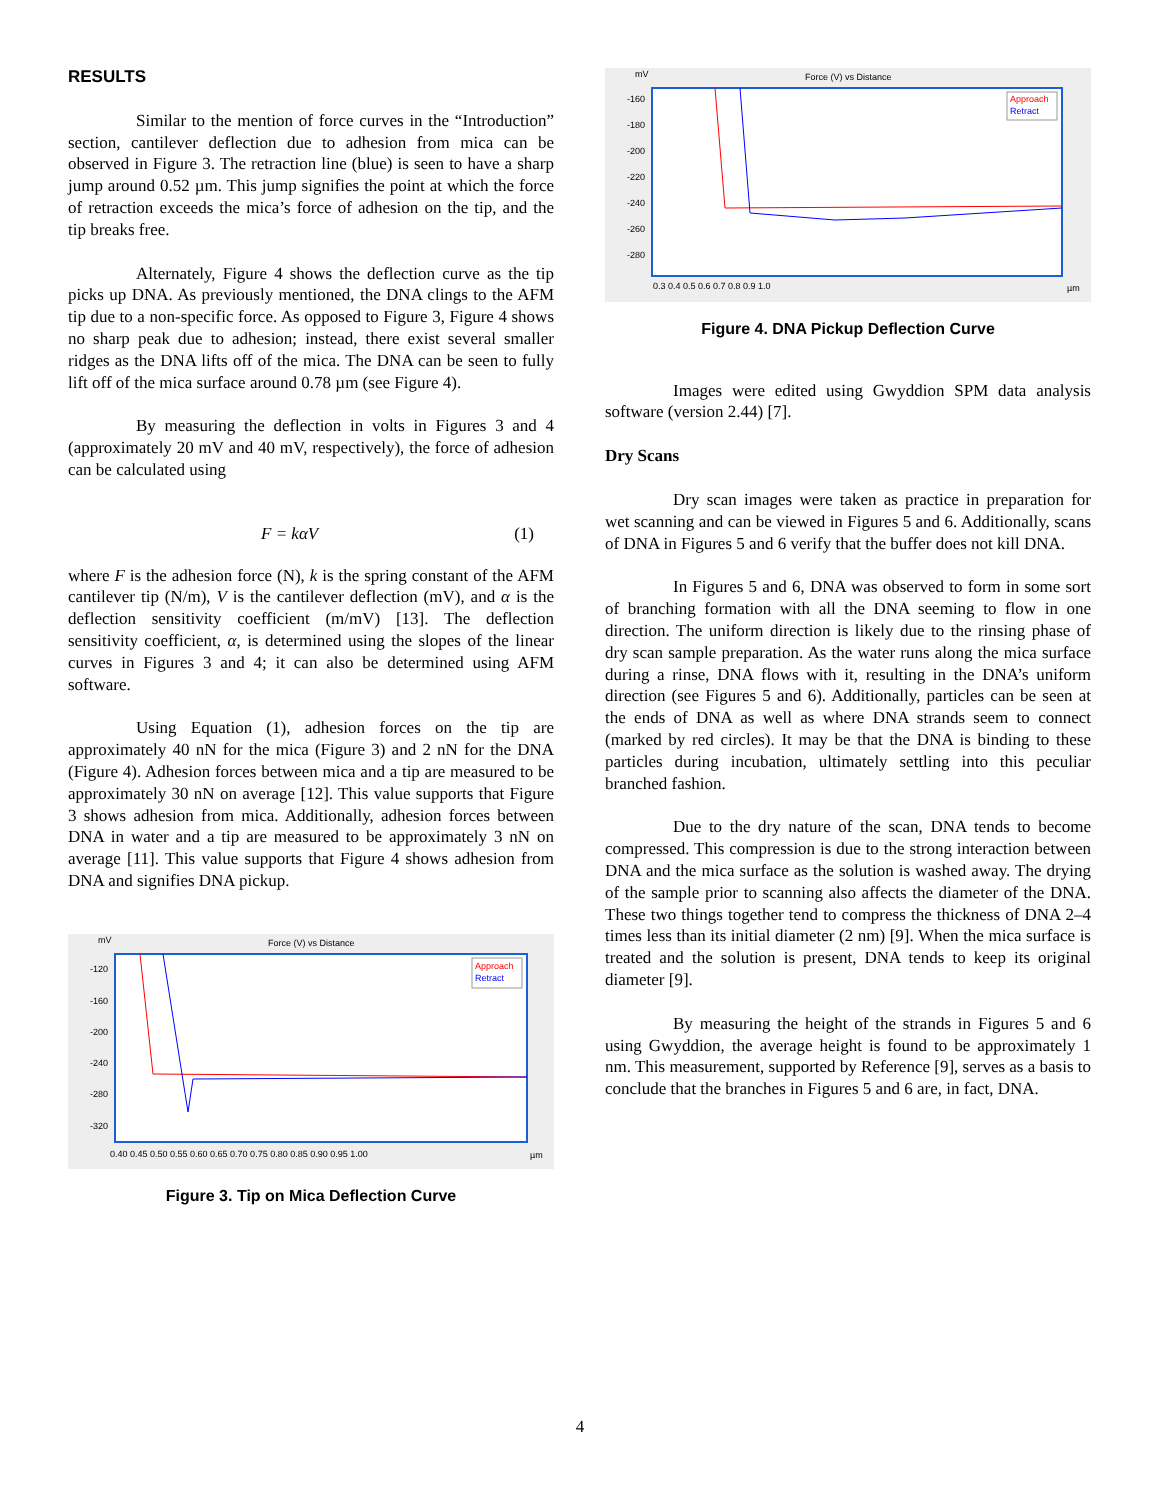RESULTS
Similar to the mention of force curves in the “Introduction” section, cantilever deflection due to adhesion from mica can be observed in Figure 3. The retraction line (blue) is seen to have a sharp jump around 0.52 µm. This jump signifies the point at which the force of retraction exceeds the mica’s force of adhesion on the tip, and the tip breaks free.
Alternately, Figure 4 shows the deflection curve as the tip picks up DNA. As previously mentioned, the DNA clings to the AFM tip due to a non-specific force. As opposed to Figure 3, Figure 4 shows no sharp peak due to adhesion; instead, there exist several smaller ridges as the DNA lifts off of the mica. The DNA can be seen to fully lift off of the mica surface around 0.78 µm (see Figure 4).
By measuring the deflection in volts in Figures 3 and 4 (approximately 20 mV and 40 mV, respectively), the force of adhesion can be calculated using
F = kαV (1)
where F is the adhesion force (N), k is the spring constant of the AFM cantilever tip (N/m), V is the cantilever deflection (mV), and α is the deflection sensitivity coefficient (m/mV) [13]. The deflection sensitivity coefficient, α, is determined using the slopes of the linear curves in Figures 3 and 4; it can also be determined using AFM software.
Using Equation (1), adhesion forces on the tip are approximately 40 nN for the mica (Figure 3) and 2 nN for the DNA (Figure 4). Adhesion forces between mica and a tip are measured to be approximately 30 nN on average [12]. This value supports that Figure 3 shows adhesion from mica. Additionally, adhesion forces between DNA in water and a tip are measured to be approximately 3 nN on average [11]. This value supports that Figure 4 shows adhesion from DNA and signifies DNA pickup.
mV
Force (V) vs Distance
Approach
Retract
-120
-160
-200
-240
-280
-320
0.40 0.45 0.50 0.55 0.60 0.65 0.70 0.75 0.80 0.85 0.90 0.95 1.00
µm
Figure 3. Tip on Mica Deflection Curve
mV
Force (V) vs Distance
Approach
Retract
-160
-180
-200
-220
-240
-260
-280
0.3 0.4 0.5 0.6 0.7 0.8 0.9 1.0
µm
Figure 4. DNA Pickup Deflection Curve
Images were edited using Gwyddion SPM data analysis software (version 2.44) [7].
Dry Scans
Dry scan images were taken as practice in preparation for wet scanning and can be viewed in Figures 5 and 6. Additionally, scans of DNA in Figures 5 and 6 verify that the buffer does not kill DNA.
In Figures 5 and 6, DNA was observed to form in some sort of branching formation with all the DNA seeming to flow in one direction. The uniform direction is likely due to the rinsing phase of dry scan sample preparation. As the water runs along the mica surface during a rinse, DNA flows with it, resulting in the DNA’s uniform direction (see Figures 5 and 6). Additionally, particles can be seen at the ends of DNA as well as where DNA strands seem to connect (marked by red circles). It may be that the DNA is binding to these particles during incubation, ultimately settling into this peculiar branched fashion.
Due to the dry nature of the scan, DNA tends to become compressed. This compression is due to the strong interaction between DNA and the mica surface as the solution is washed away. The drying of the sample prior to scanning also affects the diameter of the DNA. These two things together tend to compress the thickness of DNA 2–4 times less than its initial diameter (2 nm) [9]. When the mica surface is treated and the solution is present, DNA tends to keep its original diameter [9].
By measuring the height of the strands in Figures 5 and 6 using Gwyddion, the average height is found to be approximately 1 nm. This measurement, supported by Reference [9], serves as a basis to conclude that the branches in Figures 5 and 6 are, in fact, DNA.
4